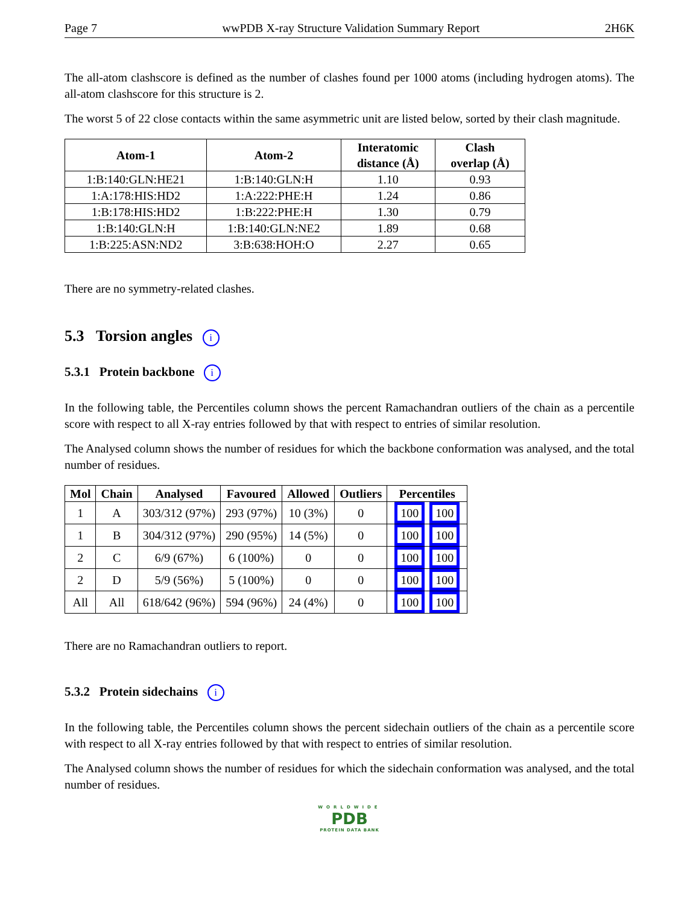Page 7 wwPDB X-ray Structure Validation Summary Report 2H6K
The all-atom clashscore is defined as the number of clashes found per 1000 atoms (including hydrogen atoms). The all-atom clashscore for this structure is 2.
The worst 5 of 22 close contacts within the same asymmetric unit are listed below, sorted by their clash magnitude.
| Atom-1 | Atom-2 | Interatomic distance (Å) | Clash overlap (Å) |
| --- | --- | --- | --- |
| 1:B:140:GLN:HE21 | 1:B:140:GLN:H | 1.10 | 0.93 |
| 1:A:178:HIS:HD2 | 1:A:222:PHE:H | 1.24 | 0.86 |
| 1:B:178:HIS:HD2 | 1:B:222:PHE:H | 1.30 | 0.79 |
| 1:B:140:GLN:H | 1:B:140:GLN:NE2 | 1.89 | 0.68 |
| 1:B:225:ASN:ND2 | 3:B:638:HOH:O | 2.27 | 0.65 |
There are no symmetry-related clashes.
5.3 Torsion angles i
5.3.1 Protein backbone i
In the following table, the Percentiles column shows the percent Ramachandran outliers of the chain as a percentile score with respect to all X-ray entries followed by that with respect to entries of similar resolution.
The Analysed column shows the number of residues for which the backbone conformation was analysed, and the total number of residues.
| Mol | Chain | Analysed | Favoured | Allowed | Outliers | Percentiles |
| --- | --- | --- | --- | --- | --- | --- |
| 1 | A | 303/312 (97%) | 293 (97%) | 10 (3%) | 0 | 100 100 |
| 1 | B | 304/312 (97%) | 290 (95%) | 14 (5%) | 0 | 100 100 |
| 2 | C | 6/9 (67%) | 6 (100%) | 0 | 0 | 100 100 |
| 2 | D | 5/9 (56%) | 5 (100%) | 0 | 0 | 100 100 |
| All | All | 618/642 (96%) | 594 (96%) | 24 (4%) | 0 | 100 100 |
There are no Ramachandran outliers to report.
5.3.2 Protein sidechains i
In the following table, the Percentiles column shows the percent sidechain outliers of the chain as a percentile score with respect to all X-ray entries followed by that with respect to entries of similar resolution.
The Analysed column shows the number of residues for which the sidechain conformation was analysed, and the total number of residues.
WORLDWIDE
PDB
PROTEIN DATA BANK